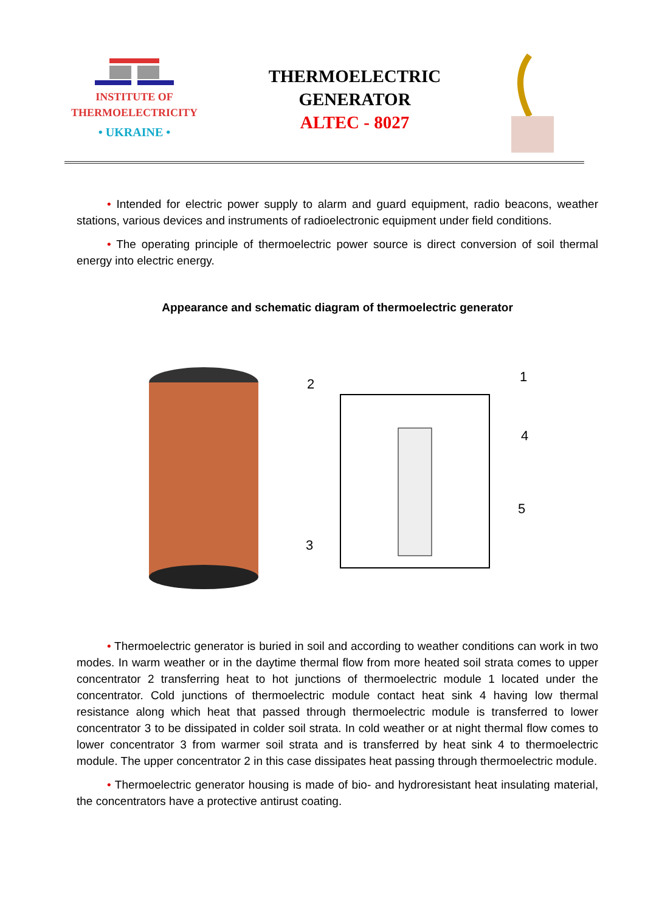INSTITUTE OF
THERMOELECTRICITY
• UKRAINE •
THERMOELECTRIC
GENERATOR
ALTEC - 8027
• Intended for electric power supply to alarm and guard equipment, radio beacons, weather stations, various devices and instruments of radioelectronic equipment under field conditions.
• The operating principle of thermoelectric power source is direct conversion of soil thermal energy into electric energy.
Appearance and schematic diagram of thermoelectric generator
2
1
4
5
3
• Thermoelectric generator is buried in soil and according to weather conditions can work in two modes. In warm weather or in the daytime thermal flow from more heated soil strata comes to upper concentrator 2 transferring heat to hot junctions of thermoelectric module 1 located under the concentrator. Cold junctions of thermoelectric module contact heat sink 4 having low thermal resistance along which heat that passed through thermoelectric module is transferred to lower concentrator 3 to be dissipated in colder soil strata. In cold weather or at night thermal flow comes to lower concentrator 3 from warmer soil strata and is transferred by heat sink 4 to thermoelectric module. The upper concentrator 2 in this case dissipates heat passing through thermoelectric module.
• Thermoelectric generator housing is made of bio- and hydroresistant heat insulating material, the concentrators have a protective antirust coating.